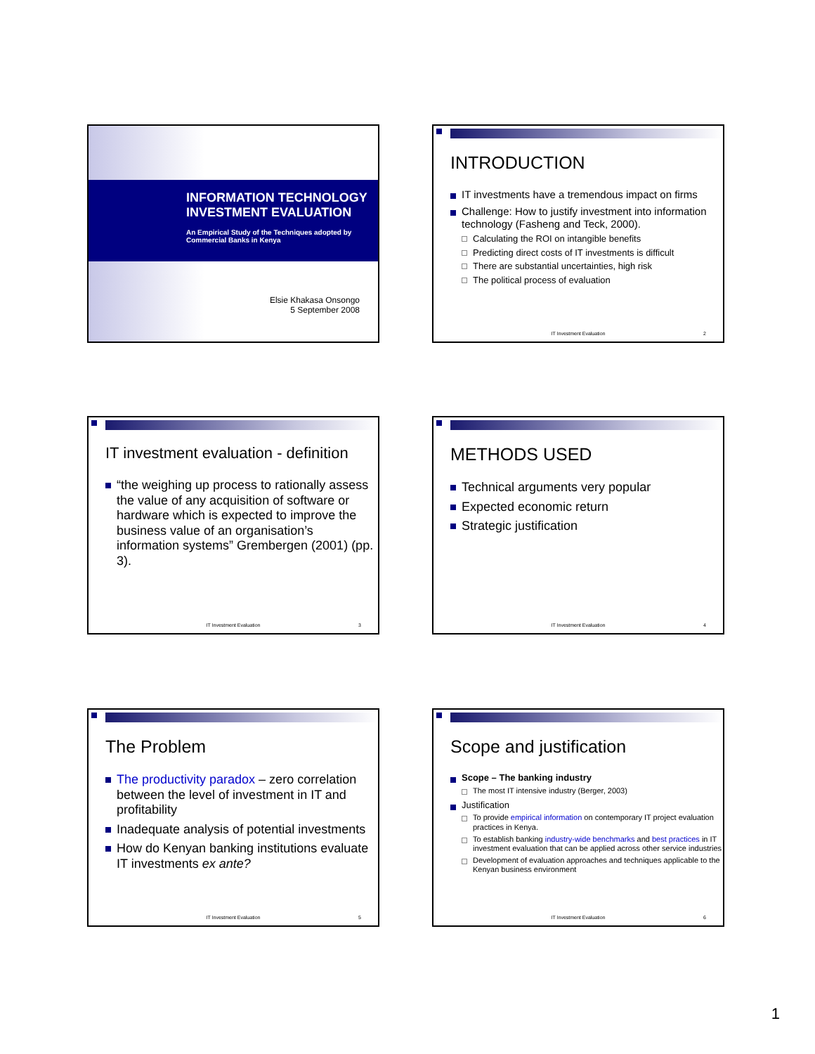INFORMATION TECHNOLOGY INVESTMENT EVALUATION
An Empirical Study of the Techniques adopted by Commercial Banks in Kenya
Elsie Khakasa Onsongo
5 September 2008
INTRODUCTION
IT investments have a tremendous impact on firms
Challenge: How to justify investment into information technology (Fasheng and Teck, 2000).
Calculating the ROI on intangible benefits
Predicting direct costs of IT investments is difficult
There are substantial uncertainties, high risk
The political process of evaluation
IT Investment Evaluation 2
IT investment evaluation - definition
“the weighing up process to rationally assess the value of any acquisition of software or hardware which is expected to improve the business value of an organisation’s information systems” Grembergen (2001) (pp. 3).
IT Investment Evaluation 3
METHODS USED
Technical arguments very popular
Expected economic return
Strategic justification
IT Investment Evaluation 4
The Problem
The productivity paradox – zero correlation between the level of investment in IT and profitability
Inadequate analysis of potential investments
How do Kenyan banking institutions evaluate IT investments ex ante?
IT Investment Evaluation 5
Scope and justification
Scope – The banking industry
The most IT intensive industry (Berger, 2003)
Justification
To provide empirical information on contemporary IT project evaluation practices in Kenya.
To establish banking industry-wide benchmarks and best practices in IT investment evaluation that can be applied across other service industries
Development of evaluation approaches and techniques applicable to the Kenyan business environment
IT Investment Evaluation 6
1